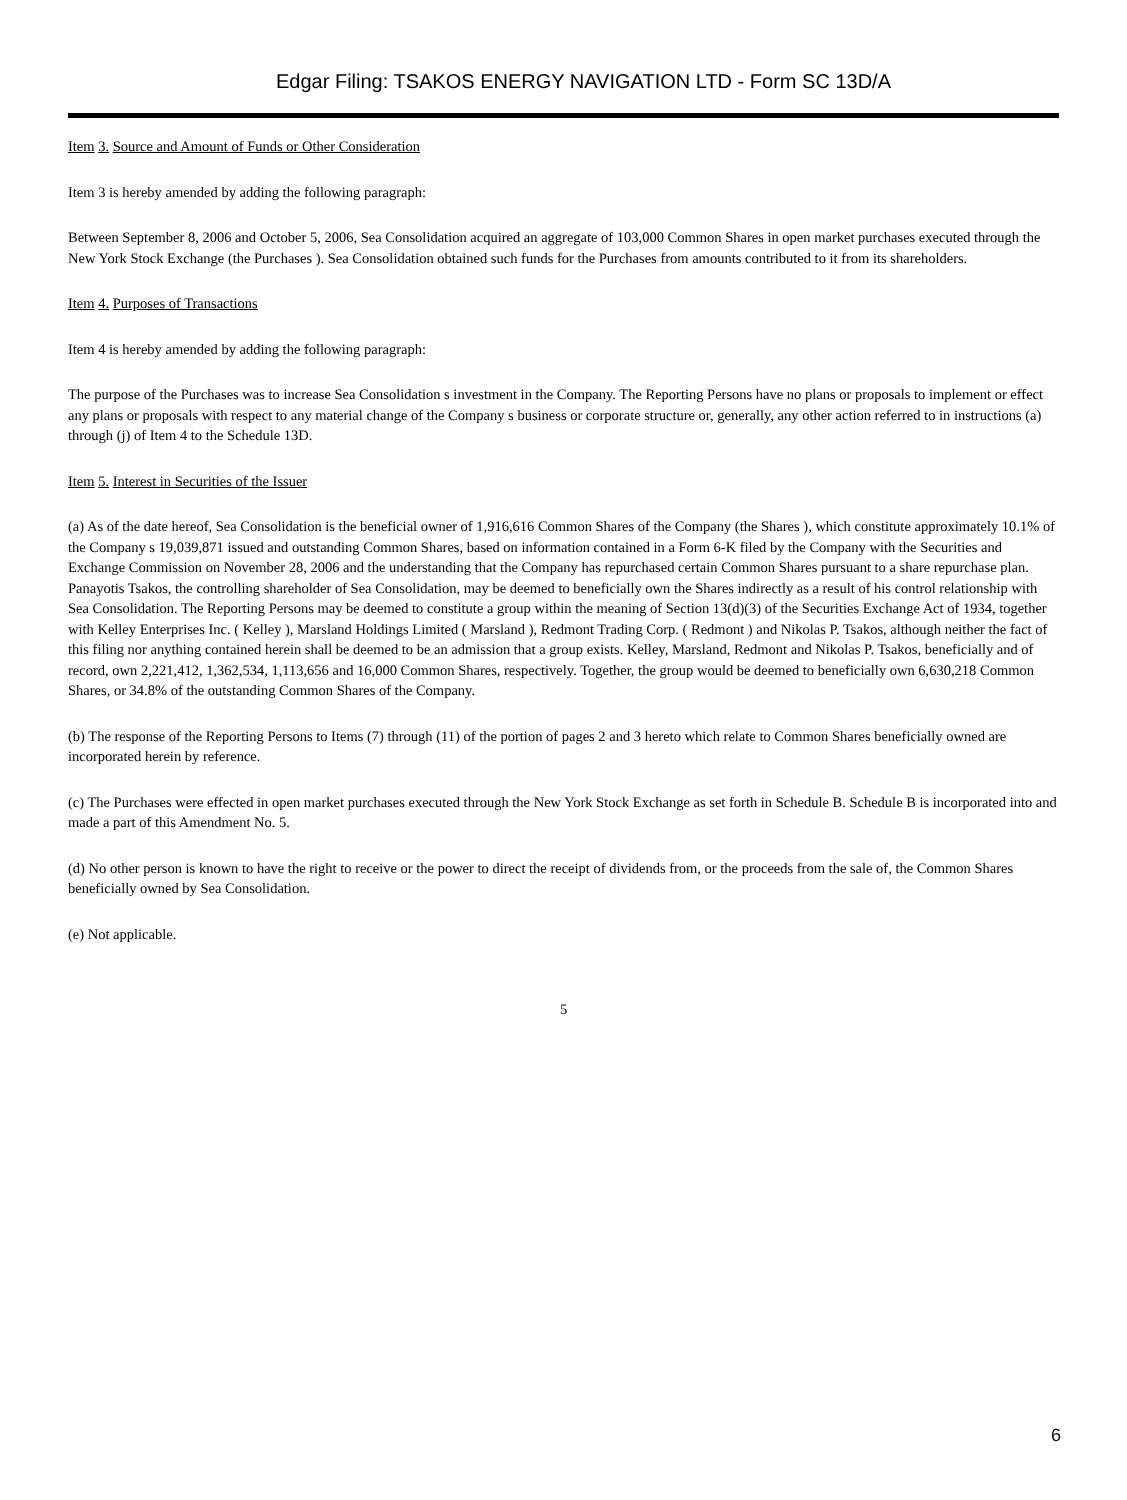Edgar Filing: TSAKOS ENERGY NAVIGATION LTD - Form SC 13D/A
Item 3. Source and Amount of Funds or Other Consideration
Item 3 is hereby amended by adding the following paragraph:
Between September 8, 2006 and October 5, 2006, Sea Consolidation acquired an aggregate of 103,000 Common Shares in open market purchases executed through the New York Stock Exchange (the Purchases ). Sea Consolidation obtained such funds for the Purchases from amounts contributed to it from its shareholders.
Item 4. Purposes of Transactions
Item 4 is hereby amended by adding the following paragraph:
The purpose of the Purchases was to increase Sea Consolidation s investment in the Company. The Reporting Persons have no plans or proposals to implement or effect any plans or proposals with respect to any material change of the Company s business or corporate structure or, generally, any other action referred to in instructions (a) through (j) of Item 4 to the Schedule 13D.
Item 5. Interest in Securities of the Issuer
(a) As of the date hereof, Sea Consolidation is the beneficial owner of 1,916,616 Common Shares of the Company (the Shares ), which constitute approximately 10.1% of the Company s 19,039,871 issued and outstanding Common Shares, based on information contained in a Form 6-K filed by the Company with the Securities and Exchange Commission on November 28, 2006 and the understanding that the Company has repurchased certain Common Shares pursuant to a share repurchase plan. Panayotis Tsakos, the controlling shareholder of Sea Consolidation, may be deemed to beneficially own the Shares indirectly as a result of his control relationship with Sea Consolidation. The Reporting Persons may be deemed to constitute a group within the meaning of Section 13(d)(3) of the Securities Exchange Act of 1934, together with Kelley Enterprises Inc. ( Kelley ), Marsland Holdings Limited ( Marsland ), Redmont Trading Corp. ( Redmont ) and Nikolas P. Tsakos, although neither the fact of this filing nor anything contained herein shall be deemed to be an admission that a group exists. Kelley, Marsland, Redmont and Nikolas P. Tsakos, beneficially and of record, own 2,221,412, 1,362,534, 1,113,656 and 16,000 Common Shares, respectively. Together, the group would be deemed to beneficially own 6,630,218 Common Shares, or 34.8% of the outstanding Common Shares of the Company.
(b) The response of the Reporting Persons to Items (7) through (11) of the portion of pages 2 and 3 hereto which relate to Common Shares beneficially owned are incorporated herein by reference.
(c) The Purchases were effected in open market purchases executed through the New York Stock Exchange as set forth in Schedule B. Schedule B is incorporated into and made a part of this Amendment No. 5.
(d) No other person is known to have the right to receive or the power to direct the receipt of dividends from, or the proceeds from the sale of, the Common Shares beneficially owned by Sea Consolidation.
(e) Not applicable.
5
6